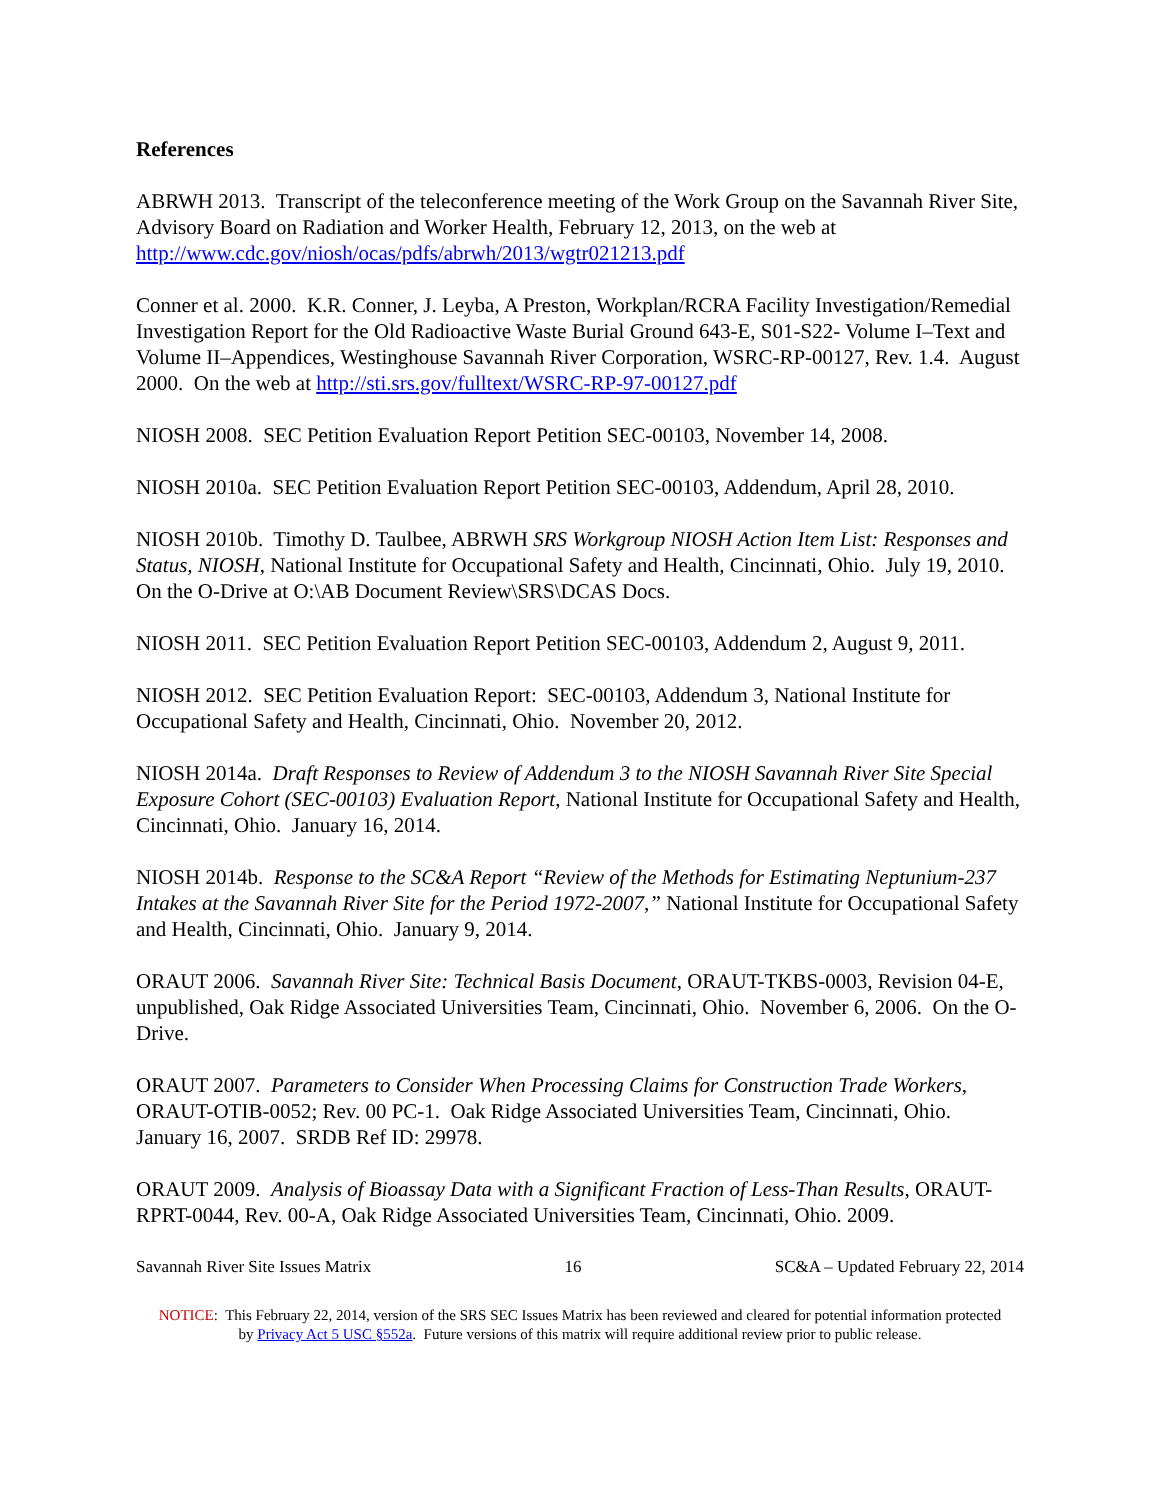References
ABRWH 2013. Transcript of the teleconference meeting of the Work Group on the Savannah River Site, Advisory Board on Radiation and Worker Health, February 12, 2013, on the web at http://www.cdc.gov/niosh/ocas/pdfs/abrwh/2013/wgtr021213.pdf
Conner et al. 2000. K.R. Conner, J. Leyba, A Preston, Workplan/RCRA Facility Investigation/Remedial Investigation Report for the Old Radioactive Waste Burial Ground 643-E, S01-S22- Volume I–Text and Volume II–Appendices, Westinghouse Savannah River Corporation, WSRC-RP-00127, Rev. 1.4. August 2000. On the web at http://sti.srs.gov/fulltext/WSRC-RP-97-00127.pdf
NIOSH 2008. SEC Petition Evaluation Report Petition SEC-00103, November 14, 2008.
NIOSH 2010a. SEC Petition Evaluation Report Petition SEC-00103, Addendum, April 28, 2010.
NIOSH 2010b. Timothy D. Taulbee, ABRWH SRS Workgroup NIOSH Action Item List: Responses and Status, NIOSH, National Institute for Occupational Safety and Health, Cincinnati, Ohio. July 19, 2010. On the O-Drive at O:\AB Document Review\SRS\DCAS Docs.
NIOSH 2011. SEC Petition Evaluation Report Petition SEC-00103, Addendum 2, August 9, 2011.
NIOSH 2012. SEC Petition Evaluation Report: SEC-00103, Addendum 3, National Institute for Occupational Safety and Health, Cincinnati, Ohio. November 20, 2012.
NIOSH 2014a. Draft Responses to Review of Addendum 3 to the NIOSH Savannah River Site Special Exposure Cohort (SEC-00103) Evaluation Report, National Institute for Occupational Safety and Health, Cincinnati, Ohio. January 16, 2014.
NIOSH 2014b. Response to the SC&A Report “Review of the Methods for Estimating Neptunium-237 Intakes at the Savannah River Site for the Period 1972-2007,” National Institute for Occupational Safety and Health, Cincinnati, Ohio. January 9, 2014.
ORAUT 2006. Savannah River Site: Technical Basis Document, ORAUT-TKBS-0003, Revision 04-E, unpublished, Oak Ridge Associated Universities Team, Cincinnati, Ohio. November 6, 2006. On the O-Drive.
ORAUT 2007. Parameters to Consider When Processing Claims for Construction Trade Workers, ORAUT-OTIB-0052; Rev. 00 PC-1. Oak Ridge Associated Universities Team, Cincinnati, Ohio. January 16, 2007. SRDB Ref ID: 29978.
ORAUT 2009. Analysis of Bioassay Data with a Significant Fraction of Less-Than Results, ORAUT-RPRT-0044, Rev. 00-A, Oak Ridge Associated Universities Team, Cincinnati, Ohio. 2009.
Savannah River Site Issues Matrix 16 SC&A – Updated February 22, 2014
NOTICE: This February 22, 2014, version of the SRS SEC Issues Matrix has been reviewed and cleared for potential information protected by Privacy Act 5 USC §552a. Future versions of this matrix will require additional review prior to public release.